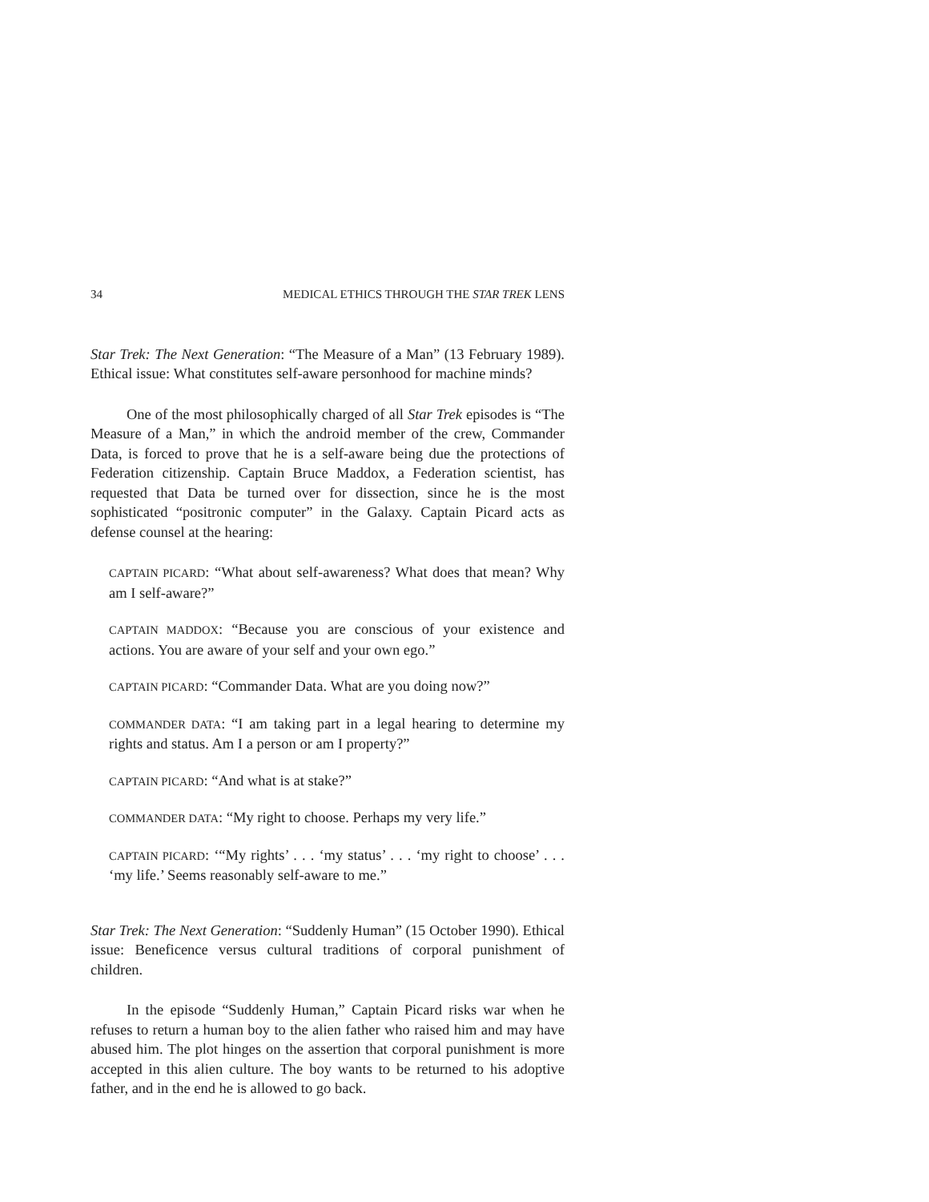34 MEDICAL ETHICS THROUGH THE STAR TREK LENS
Star Trek: The Next Generation: “The Measure of a Man” (13 February 1989). Ethical issue: What constitutes self-aware personhood for machine minds?
One of the most philosophically charged of all Star Trek episodes is “The Measure of a Man,” in which the android member of the crew, Commander Data, is forced to prove that he is a self-aware being due the protections of Federation citizenship. Captain Bruce Maddox, a Federation scientist, has requested that Data be turned over for dissection, since he is the most sophisticated “positronic computer” in the Galaxy. Captain Picard acts as defense counsel at the hearing:
CAPTAIN PICARD: “What about self-awareness? What does that mean? Why am I self-aware?”
CAPTAIN MADDOX: “Because you are conscious of your existence and actions. You are aware of your self and your own ego.”
CAPTAIN PICARD: “Commander Data. What are you doing now?”
COMMANDER DATA: “I am taking part in a legal hearing to determine my rights and status. Am I a person or am I property?”
CAPTAIN PICARD: “And what is at stake?”
COMMANDER DATA: “My right to choose. Perhaps my very life.”
CAPTAIN PICARD: ‘“My rights’ . . . ‘my status’ . . . ‘my right to choose’ . . . ‘my life.’ Seems reasonably self-aware to me.”
Star Trek: The Next Generation: “Suddenly Human” (15 October 1990). Ethical issue: Beneficence versus cultural traditions of corporal punishment of children.
In the episode “Suddenly Human,” Captain Picard risks war when he refuses to return a human boy to the alien father who raised him and may have abused him. The plot hinges on the assertion that corporal punishment is more accepted in this alien culture. The boy wants to be returned to his adoptive father, and in the end he is allowed to go back.